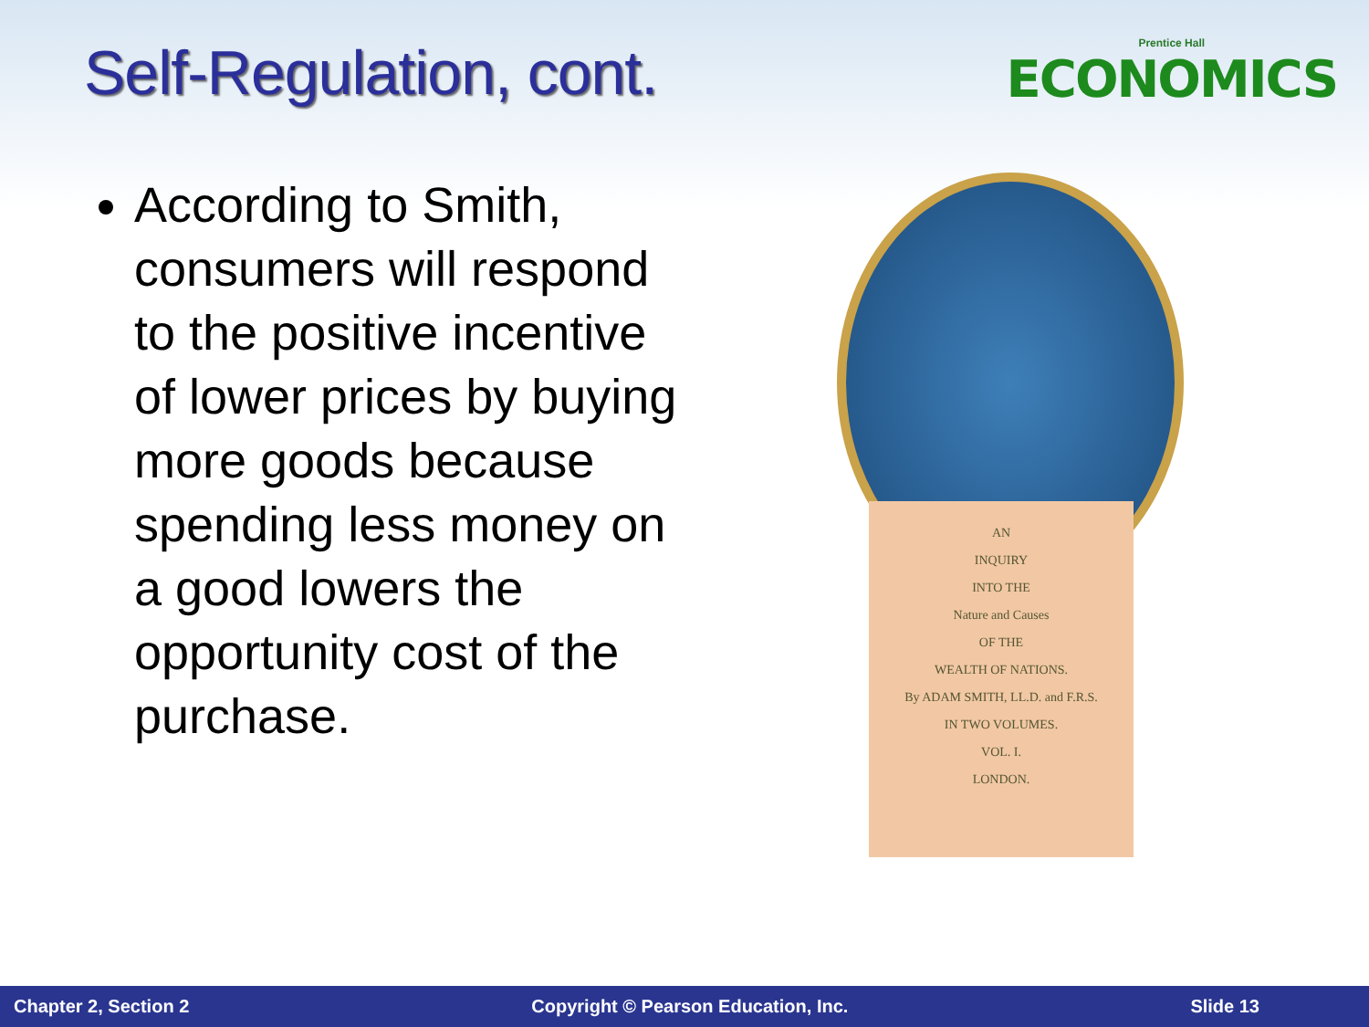Self-Regulation, cont.
Prentice Hall
ECONOMICS
According to Smith, consumers will respond to the positive incentive of lower prices by buying more goods because spending less money on a good lowers the opportunity cost of the purchase.
AN
INQUIRY
INTO THE
Nature and Causes
OF THE
WEALTH OF NATIONS.
By ADAM SMITH, LL.D. and F.R.S.
IN TWO VOLUMES.
VOL. I.
LONDON.
Chapter 2, Section 2 Copyright © Pearson Education, Inc. Slide 13